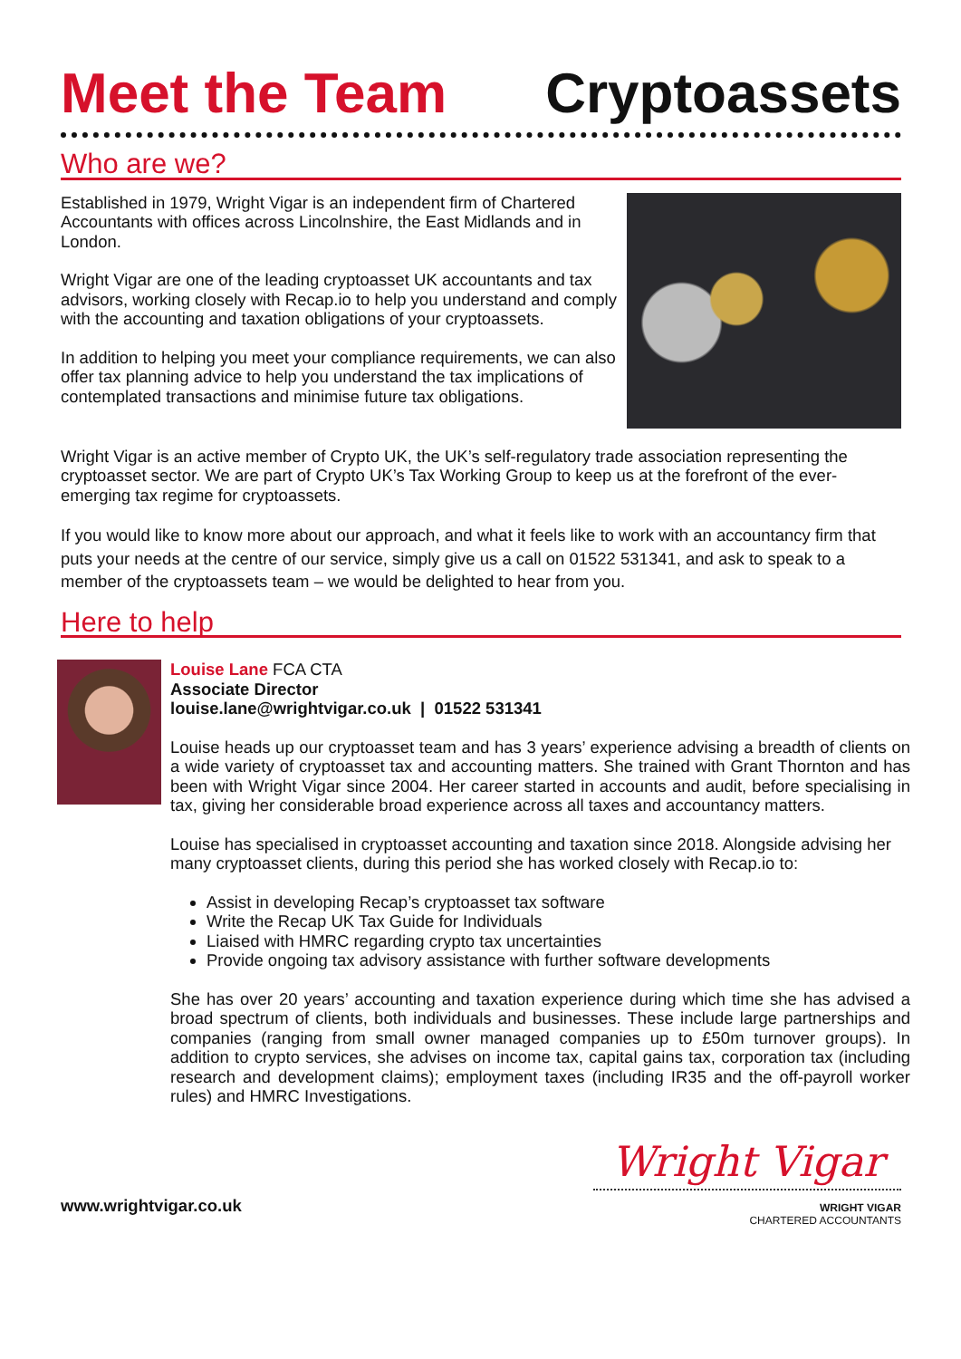Meet the Team Cryptoassets
Who are we?
Established in 1979, Wright Vigar is an independent firm of Chartered Accountants with offices across Lincolnshire, the East Midlands and in London.
Wright Vigar are one of the leading cryptoasset UK accountants and tax advisors, working closely with Recap.io to help you understand and comply with the accounting and taxation obligations of your cryptoassets.
In addition to helping you meet your compliance requirements, we can also offer tax planning advice to help you understand the tax implications of contemplated transactions and minimise future tax obligations.
Wright Vigar is an active member of Crypto UK, the UK’s self-regulatory trade association representing the cryptoasset sector. We are part of Crypto UK’s Tax Working Group to keep us at the forefront of the ever-emerging tax regime for cryptoassets.
If you would like to know more about our approach, and what it feels like to work with an accountancy firm that puts your needs at the centre of our service, simply give us a call on 01522 531341, and ask to speak to a member of the cryptoassets team – we would be delighted to hear from you.
Here to help
Louise Lane FCA CTA
Associate Director
louise.lane@wrightvigar.co.uk | 01522 531341
Louise heads up our cryptoasset team and has 3 years’ experience advising a breadth of clients on a wide variety of cryptoasset tax and accounting matters. She trained with Grant Thornton and has been with Wright Vigar since 2004. Her career started in accounts and audit, before specialising in tax, giving her considerable broad experience across all taxes and accountancy matters.
Louise has specialised in cryptoasset accounting and taxation since 2018. Alongside advising her many cryptoasset clients, during this period she has worked closely with Recap.io to:
Assist in developing Recap’s cryptoasset tax software
Write the Recap UK Tax Guide for Individuals
Liaised with HMRC regarding crypto tax uncertainties
Provide ongoing tax advisory assistance with further software developments
She has over 20 years’ accounting and taxation experience during which time she has advised a broad spectrum of clients, both individuals and businesses. These include large partnerships and companies (ranging from small owner managed companies up to £50m turnover groups). In addition to crypto services, she advises on income tax, capital gains tax, corporation tax (including research and development claims); employment taxes (including IR35 and the off-payroll worker rules) and HMRC Investigations.
www.wrightvigar.co.uk
Wright Vigar
WRIGHT VIGAR
CHARTERED ACCOUNTANTS